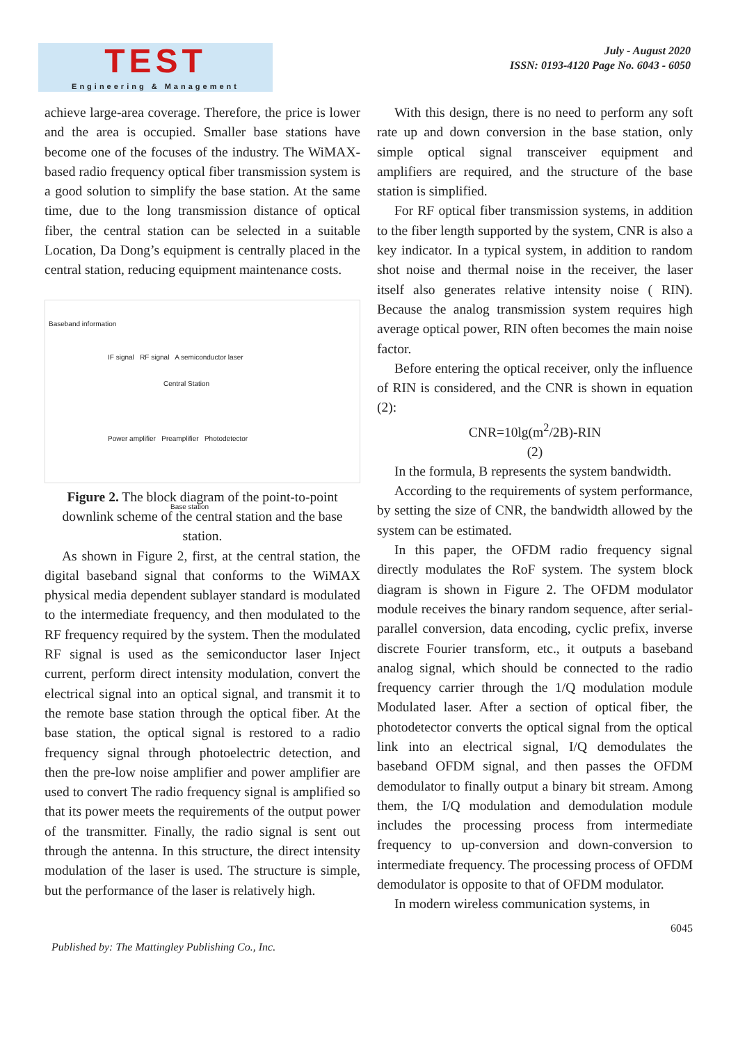TEST
Engineering & Management
July - August 2020
ISSN: 0193-4120 Page No. 6043 - 6050
achieve large-area coverage. Therefore, the price is lower and the area is occupied. Smaller base stations have become one of the focuses of the industry. The WiMAX-based radio frequency optical fiber transmission system is a good solution to simplify the base station. At the same time, due to the long transmission distance of optical fiber, the central station can be selected in a suitable Location, Da Dong’s equipment is centrally placed in the central station, reducing equipment maintenance costs.
Baseband information
IF signal RF signal A semiconductor laser
Central Station
Power amplifier Preamplifier Photodetector
Base station
Figure 2. The block diagram of the point-to-point downlink scheme of the central station and the base station.
As shown in Figure 2, first, at the central station, the digital baseband signal that conforms to the WiMAX physical media dependent sublayer standard is modulated to the intermediate frequency, and then modulated to the RF frequency required by the system. Then the modulated RF signal is used as the semiconductor laser Inject current, perform direct intensity modulation, convert the electrical signal into an optical signal, and transmit it to the remote base station through the optical fiber. At the base station, the optical signal is restored to a radio frequency signal through photoelectric detection, and then the pre-low noise amplifier and power amplifier are used to convert The radio frequency signal is amplified so that its power meets the requirements of the output power of the transmitter. Finally, the radio signal is sent out through the antenna. In this structure, the direct intensity modulation of the laser is used. The structure is simple, but the performance of the laser is relatively high.
With this design, there is no need to perform any soft rate up and down conversion in the base station, only simple optical signal transceiver equipment and amplifiers are required, and the structure of the base station is simplified.
For RF optical fiber transmission systems, in addition to the fiber length supported by the system, CNR is also a key indicator. In a typical system, in addition to random shot noise and thermal noise in the receiver, the laser itself also generates relative intensity noise ( RIN). Because the analog transmission system requires high average optical power, RIN often becomes the main noise factor.
Before entering the optical receiver, only the influence of RIN is considered, and the CNR is shown in equation (2):
CNR=10lg(m<sup>2</sup>/2B)-RIN
(2)
In the formula, B represents the system bandwidth.
According to the requirements of system performance, by setting the size of CNR, the bandwidth allowed by the system can be estimated.
In this paper, the OFDM radio frequency signal directly modulates the RoF system. The system block diagram is shown in Figure 2. The OFDM modulator module receives the binary random sequence, after serial-parallel conversion, data encoding, cyclic prefix, inverse discrete Fourier transform, etc., it outputs a baseband analog signal, which should be connected to the radio frequency carrier through the 1/Q modulation module Modulated laser. After a section of optical fiber, the photodetector converts the optical signal from the optical link into an electrical signal, I/Q demodulates the baseband OFDM signal, and then passes the OFDM demodulator to finally output a binary bit stream. Among them, the I/Q modulation and demodulation module includes the processing process from intermediate frequency to up-conversion and down-conversion to intermediate frequency. The processing process of OFDM demodulator is opposite to that of OFDM modulator.
In modern wireless communication systems, in
6045
Published by: The Mattingley Publishing Co., Inc.